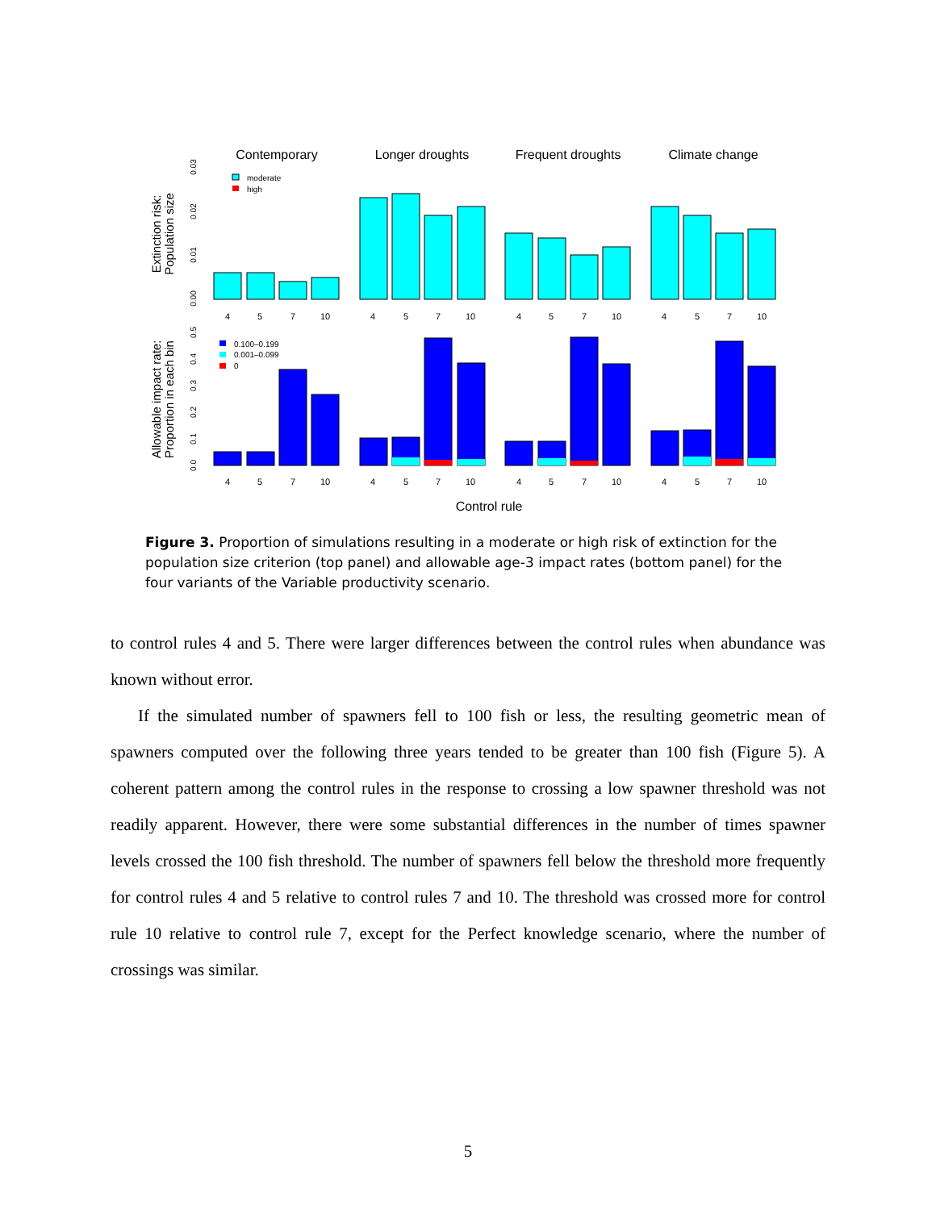Contemporary
Longer droughts
Frequent droughts
Climate change
Control rule
Extinction risk:
Population size
Allowable impact rate:
Proportion in each bin
0.00
0.01
0.02
0.03
0.0
0.1
0.2
0.3
0.4
0.5
4
5
7
10
4
5
7
10
4
5
7
10
4
5
7
10
4
5
7
10
4
5
7
10
4
5
7
10
4
5
7
10
moderate
high
0.100–0.199
0.001–0.099
0
Figure 3. Proportion of simulations resulting in a moderate or high risk of extinction for the population size criterion (top panel) and allowable age-3 impact rates (bottom panel) for the four variants of the Variable productivity scenario.
to control rules 4 and 5. There were larger differences between the control rules when abundance was known without error.
If the simulated number of spawners fell to 100 fish or less, the resulting geometric mean of spawners computed over the following three years tended to be greater than 100 fish (Figure 5). A coherent pattern among the control rules in the response to crossing a low spawner threshold was not readily apparent. However, there were some substantial differences in the number of times spawner levels crossed the 100 fish threshold. The number of spawners fell below the threshold more frequently for control rules 4 and 5 relative to control rules 7 and 10. The threshold was crossed more for control rule 10 relative to control rule 7, except for the Perfect knowledge scenario, where the number of crossings was similar.
5